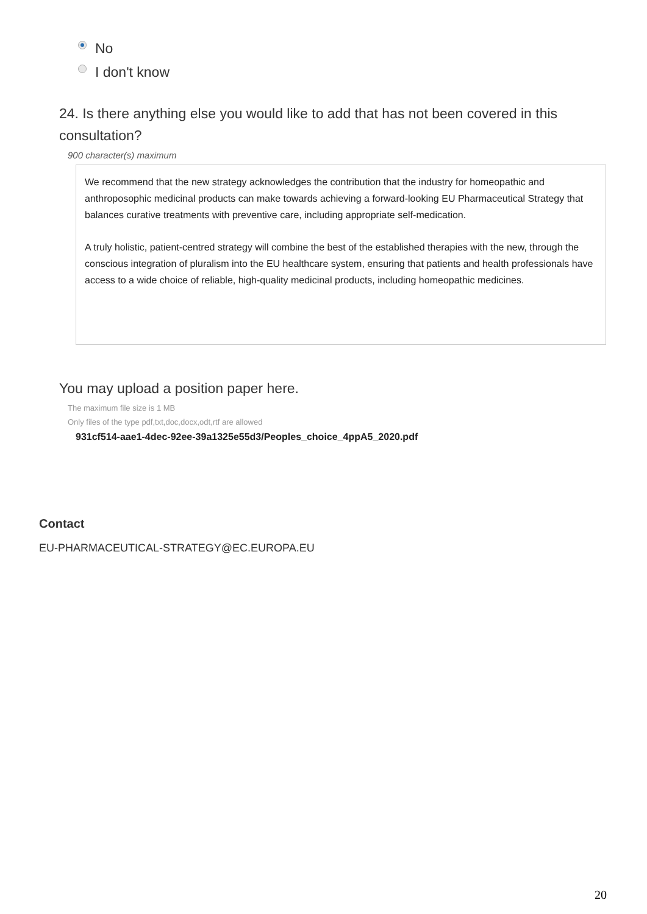No
I don't know
24. Is there anything else you would like to add that has not been covered in this consultation?
900 character(s) maximum
We recommend that the new strategy acknowledges the contribution that the industry for homeopathic and anthroposophic medicinal products can make towards achieving a forward-looking EU Pharmaceutical Strategy that balances curative treatments with preventive care, including appropriate self-medication.
A truly holistic, patient-centred strategy will combine the best of the established therapies with the new, through the conscious integration of pluralism into the EU healthcare system, ensuring that patients and health professionals have access to a wide choice of reliable, high-quality medicinal products, including homeopathic medicines.
You may upload a position paper here.
The maximum file size is 1 MB
Only files of the type pdf,txt,doc,docx,odt,rtf are allowed
931cf514-aae1-4dec-92ee-39a1325e55d3/Peoples_choice_4ppA5_2020.pdf
Contact
EU-PHARMACEUTICAL-STRATEGY@EC.EUROPA.EU
20